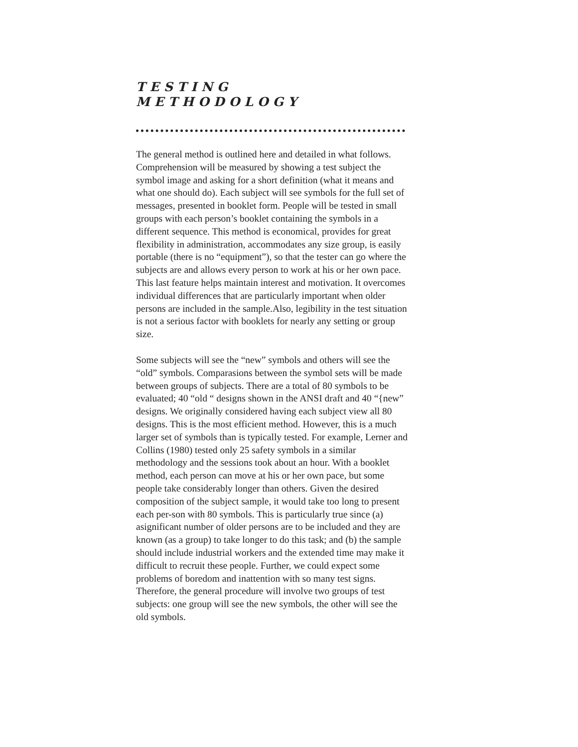TESTING
METHODOLOGY
The general method is outlined here and detailed in what follows. Comprehension will be measured by showing a test subject the symbol image and asking for a short definition (what it means and what one should do). Each subject will see symbols for the full set of messages, presented in booklet form. People will be tested in small groups with each person’s booklet containing the symbols in a different sequence. This method is economical, provides for great flexibility in administration, accommodates any size group, is easily portable (there is no “equipment”), so that the tester can go where the subjects are and allows every person to work at his or her own pace. This last feature helps maintain interest and motivation. It overcomes individual differences that are particularly important when older persons are included in the sample.Also, legibility in the test situation is not a serious factor with booklets for nearly any setting or group size.
Some subjects will see the “new” symbols and others will see the “old” symbols. Comparasions between the symbol sets will be made between groups of subjects. There are a total of 80 symbols to be evaluated; 40 “old “ designs shown in the ANSI draft and 40 “{new” designs. We originally considered having each subject view all 80 designs. This is the most efficient method. However, this is a much larger set of symbols than is typically tested. For example, Lerner and Collins (1980) tested only 25 safety symbols in a similar methodology and the sessions took about an hour. With a booklet method, each person can move at his or her own pace, but some people take considerably longer than others. Given the desired composition of the subject sample, it would take too long to present each per-son with 80 symbols. This is particularly true since (a) asignificant number of older persons are to be included and they are known (as a group) to take longer to do this task; and (b) the sample should include industrial workers and the extended time may make it difficult to recruit these people. Further, we could expect some problems of boredom and inattention with so many test signs. Therefore, the general procedure will involve two groups of test subjects: one group will see the new symbols, the other will see the old symbols.